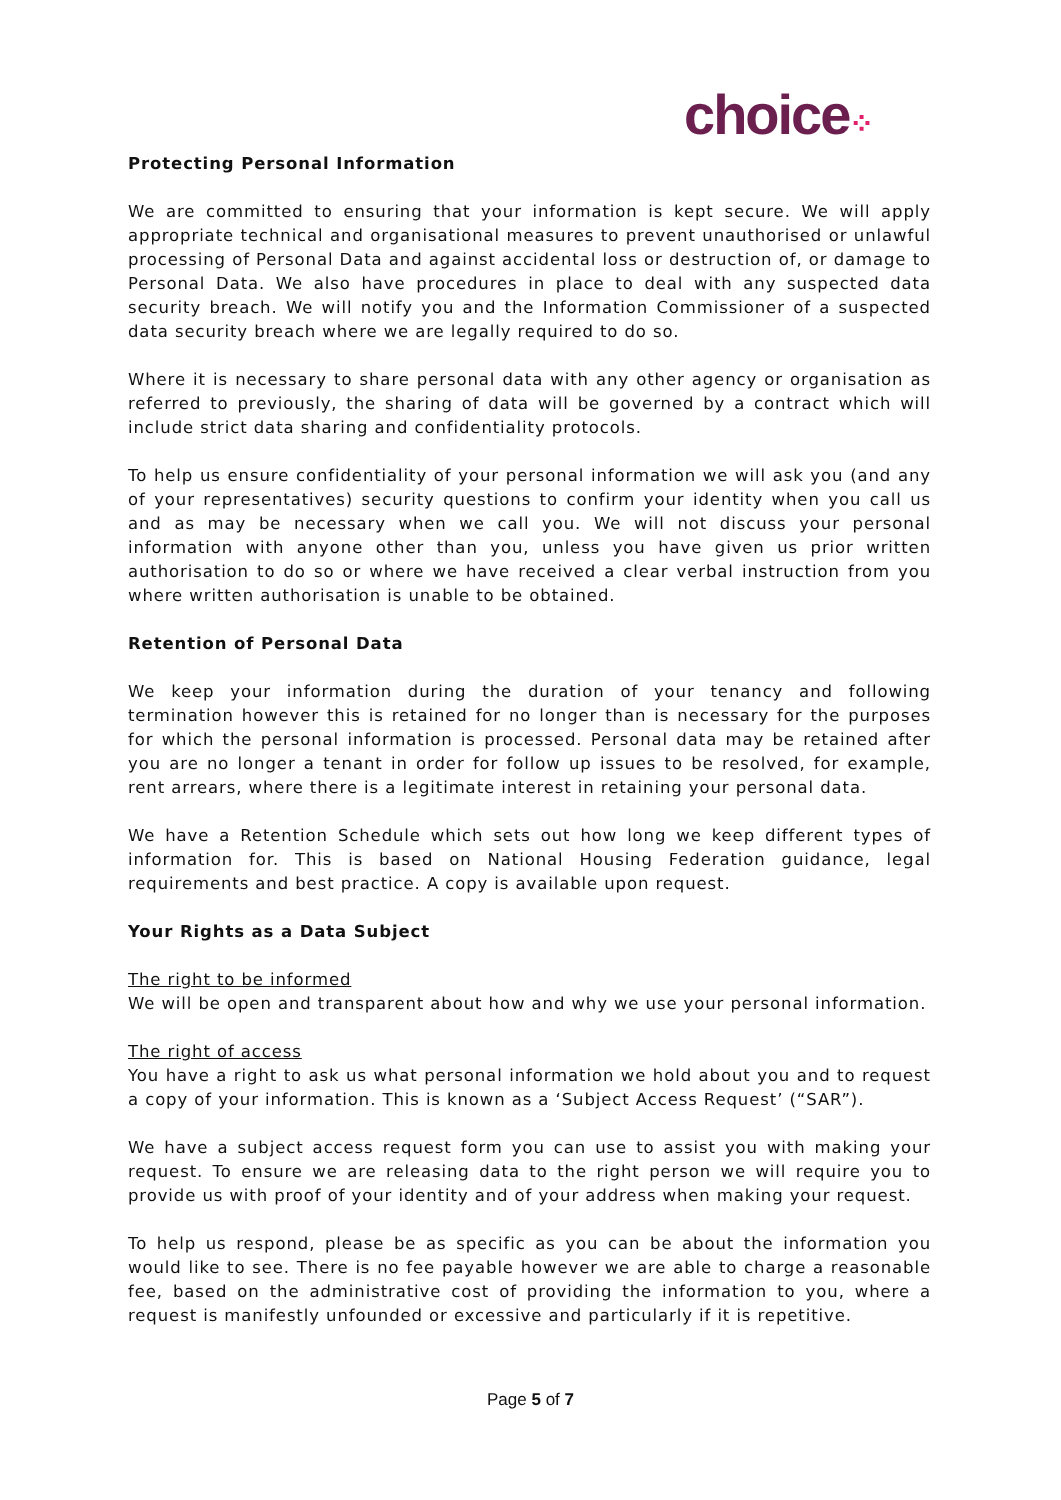choice⁘
Protecting Personal Information
We are committed to ensuring that your information is kept secure. We will apply appropriate technical and organisational measures to prevent unauthorised or unlawful processing of Personal Data and against accidental loss or destruction of, or damage to Personal Data. We also have procedures in place to deal with any suspected data security breach. We will notify you and the Information Commissioner of a suspected data security breach where we are legally required to do so.
Where it is necessary to share personal data with any other agency or organisation as referred to previously, the sharing of data will be governed by a contract which will include strict data sharing and confidentiality protocols.
To help us ensure confidentiality of your personal information we will ask you (and any of your representatives) security questions to confirm your identity when you call us and as may be necessary when we call you. We will not discuss your personal information with anyone other than you, unless you have given us prior written authorisation to do so or where we have received a clear verbal instruction from you where written authorisation is unable to be obtained.
Retention of Personal Data
We keep your information during the duration of your tenancy and following termination however this is retained for no longer than is necessary for the purposes for which the personal information is processed. Personal data may be retained after you are no longer a tenant in order for follow up issues to be resolved, for example, rent arrears, where there is a legitimate interest in retaining your personal data.
We have a Retention Schedule which sets out how long we keep different types of information for. This is based on National Housing Federation guidance, legal requirements and best practice. A copy is available upon request.
Your Rights as a Data Subject
The right to be informed
We will be open and transparent about how and why we use your personal information.
The right of access
You have a right to ask us what personal information we hold about you and to request a copy of your information. This is known as a ‘Subject Access Request’ (“SAR”).
We have a subject access request form you can use to assist you with making your request. To ensure we are releasing data to the right person we will require you to provide us with proof of your identity and of your address when making your request.
To help us respond, please be as specific as you can be about the information you would like to see. There is no fee payable however we are able to charge a reasonable fee, based on the administrative cost of providing the information to you, where a request is manifestly unfounded or excessive and particularly if it is repetitive.
Page 5 of 7